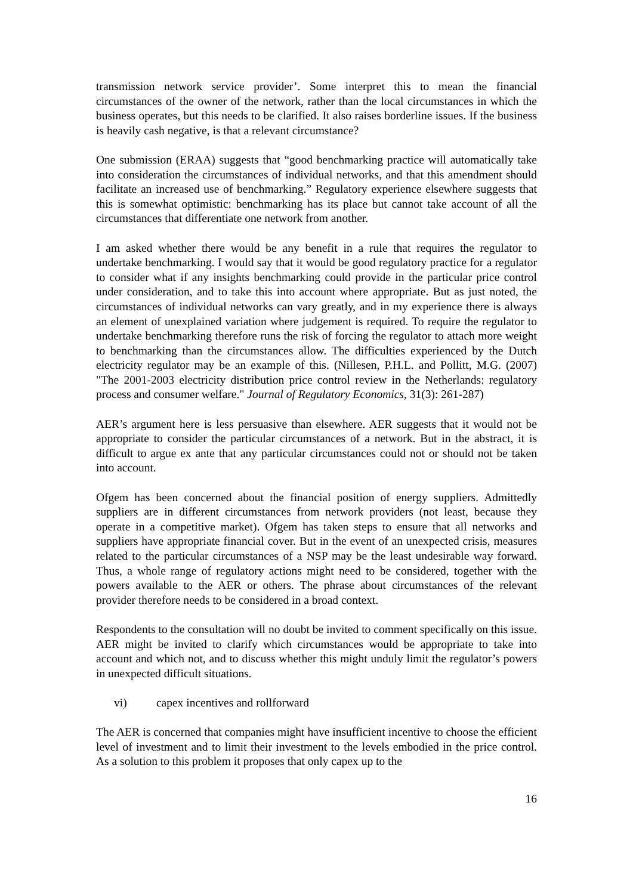transmission network service provider’. Some interpret this to mean the financial circumstances of the owner of the network, rather than the local circumstances in which the business operates, but this needs to be clarified. It also raises borderline issues. If the business is heavily cash negative, is that a relevant circumstance?
One submission (ERAA) suggests that “good benchmarking practice will automatically take into consideration the circumstances of individual networks, and that this amendment should facilitate an increased use of benchmarking.” Regulatory experience elsewhere suggests that this is somewhat optimistic: benchmarking has its place but cannot take account of all the circumstances that differentiate one network from another.
I am asked whether there would be any benefit in a rule that requires the regulator to undertake benchmarking. I would say that it would be good regulatory practice for a regulator to consider what if any insights benchmarking could provide in the particular price control under consideration, and to take this into account where appropriate. But as just noted, the circumstances of individual networks can vary greatly, and in my experience there is always an element of unexplained variation where judgement is required. To require the regulator to undertake benchmarking therefore runs the risk of forcing the regulator to attach more weight to benchmarking than the circumstances allow. The difficulties experienced by the Dutch electricity regulator may be an example of this. (Nillesen, P.H.L. and Pollitt, M.G. (2007) "The 2001-2003 electricity distribution price control review in the Netherlands: regulatory process and consumer welfare." Journal of Regulatory Economics, 31(3): 261-287)
AER’s argument here is less persuasive than elsewhere. AER suggests that it would not be appropriate to consider the particular circumstances of a network. But in the abstract, it is difficult to argue ex ante that any particular circumstances could not or should not be taken into account.
Ofgem has been concerned about the financial position of energy suppliers. Admittedly suppliers are in different circumstances from network providers (not least, because they operate in a competitive market). Ofgem has taken steps to ensure that all networks and suppliers have appropriate financial cover. But in the event of an unexpected crisis, measures related to the particular circumstances of a NSP may be the least undesirable way forward. Thus, a whole range of regulatory actions might need to be considered, together with the powers available to the AER or others. The phrase about circumstances of the relevant provider therefore needs to be considered in a broad context.
Respondents to the consultation will no doubt be invited to comment specifically on this issue. AER might be invited to clarify which circumstances would be appropriate to take into account and which not, and to discuss whether this might unduly limit the regulator’s powers in unexpected difficult situations.
vi) capex incentives and rollforward
The AER is concerned that companies might have insufficient incentive to choose the efficient level of investment and to limit their investment to the levels embodied in the price control. As a solution to this problem it proposes that only capex up to the
16